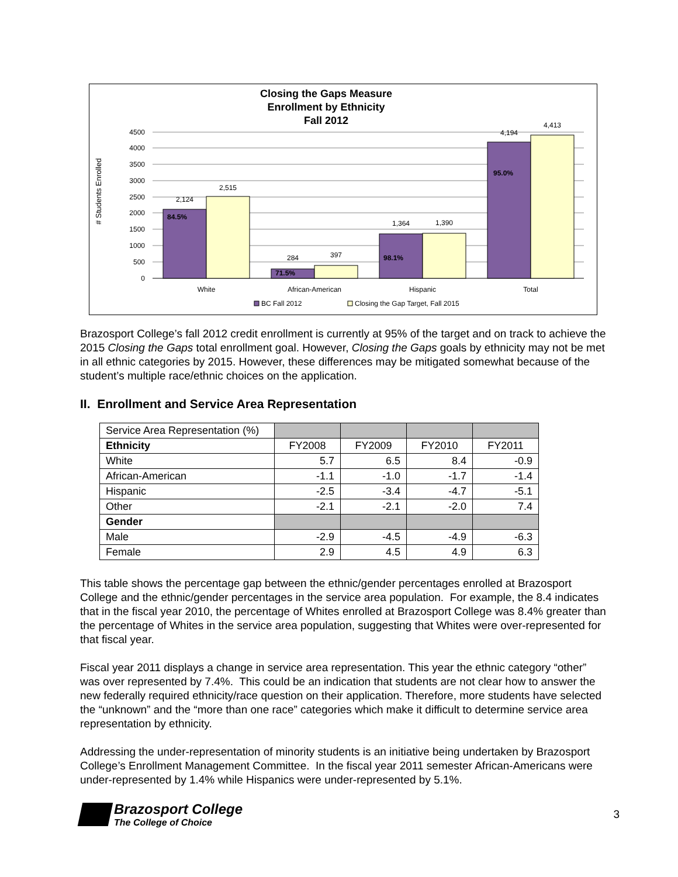Closing the Gaps Measure
Enrollment by Ethnicity
Fall 2012
0
500
1000
1500
2000
2500
3000
3500
4000
4500
# Students Enrolled
2,124
2,515
284
397
1,364
1,390
4,194
4,413
White
African-American
Hispanic
Total
84.5%
71.5%
98.1%
95.0%
BC Fall 2012
Closing the Gap Target, Fall 2015
Brazosport College’s fall 2012 credit enrollment is currently at 95% of the target and on track to achieve the 2015 Closing the Gaps total enrollment goal. However, Closing the Gaps goals by ethnicity may not be met in all ethnic categories by 2015. However, these differences may be mitigated somewhat because of the student’s multiple race/ethnic choices on the application.
II. Enrollment and Service Area Representation
| Service Area Representation (%) | | | | |
| Ethnicity | FY2008 | FY2009 | FY2010 | FY2011 |
| White | 5.7 | 6.5 | 8.4 | -0.9 |
| African-American | -1.1 | -1.0 | -1.7 | -1.4 |
| Hispanic | -2.5 | -3.4 | -4.7 | -5.1 |
| Other | -2.1 | -2.1 | -2.0 | 7.4 |
| Gender | | | | |
| Male | -2.9 | -4.5 | -4.9 | -6.3 |
| Female | 2.9 | 4.5 | 4.9 | 6.3 |
This table shows the percentage gap between the ethnic/gender percentages enrolled at Brazosport College and the ethnic/gender percentages in the service area population. For example, the 8.4 indicates that in the fiscal year 2010, the percentage of Whites enrolled at Brazosport College was 8.4% greater than the percentage of Whites in the service area population, suggesting that Whites were over-represented for that fiscal year.
Fiscal year 2011 displays a change in service area representation. This year the ethnic category “other” was over represented by 7.4%. This could be an indication that students are not clear how to answer the new federally required ethnicity/race question on their application. Therefore, more students have selected the “unknown” and the “more than one race” categories which make it difficult to determine service area representation by ethnicity.
Addressing the under-representation of minority students is an initiative being undertaken by Brazosport College’s Enrollment Management Committee. In the fiscal year 2011 semester African-Americans were under-represented by 1.4% while Hispanics were under-represented by 5.1%.
Brazosport College
The College of Choice
3